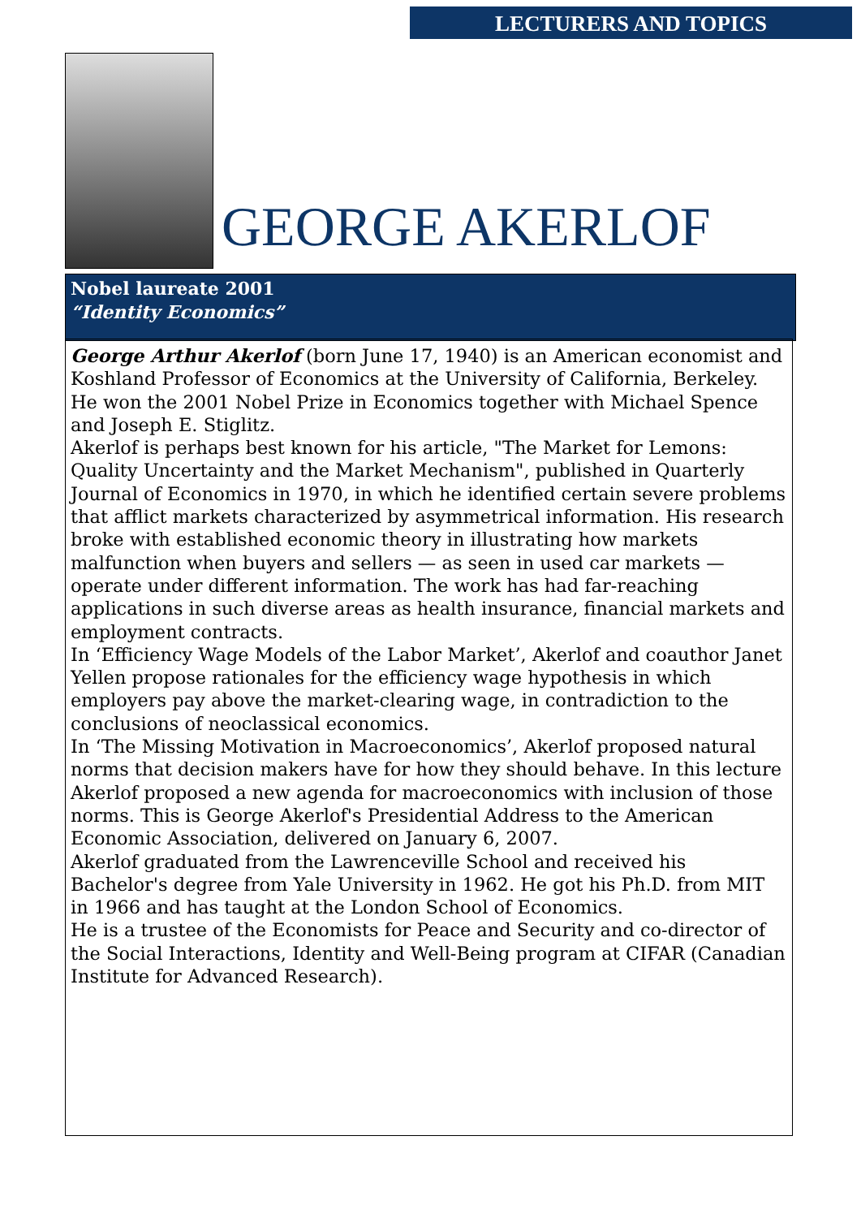LECTURERS AND TOPICS
GEORGE AKERLOF
Nobel laureate 2001
“Identity Economics”
George Arthur Akerlof (born June 17, 1940) is an American economist and Koshland Professor of Economics at the University of California, Berkeley. He won the 2001 Nobel Prize in Economics together with Michael Spence and Joseph E. Stiglitz.
Akerlof is perhaps best known for his article, "The Market for Lemons: Quality Uncertainty and the Market Mechanism", published in Quarterly Journal of Economics in 1970, in which he identified certain severe problems that afflict markets characterized by asymmetrical information. His research broke with established economic theory in illustrating how markets malfunction when buyers and sellers — as seen in used car markets — operate under different information. The work has had far-reaching applications in such diverse areas as health insurance, financial markets and employment contracts.
In ‘Efficiency Wage Models of the Labor Market’, Akerlof and coauthor Janet Yellen propose rationales for the efficiency wage hypothesis in which employers pay above the market-clearing wage, in contradiction to the conclusions of neoclassical economics.
In ‘The Missing Motivation in Macroeconomics’, Akerlof proposed natural norms that decision makers have for how they should behave. In this lecture Akerlof proposed a new agenda for macroeconomics with inclusion of those norms. This is George Akerlof's Presidential Address to the American Economic Association, delivered on January 6, 2007.
Akerlof graduated from the Lawrenceville School and received his Bachelor's degree from Yale University in 1962. He got his Ph.D. from MIT in 1966 and has taught at the London School of Economics.
He is a trustee of the Economists for Peace and Security and co-director of the Social Interactions, Identity and Well-Being program at CIFAR (Canadian Institute for Advanced Research).